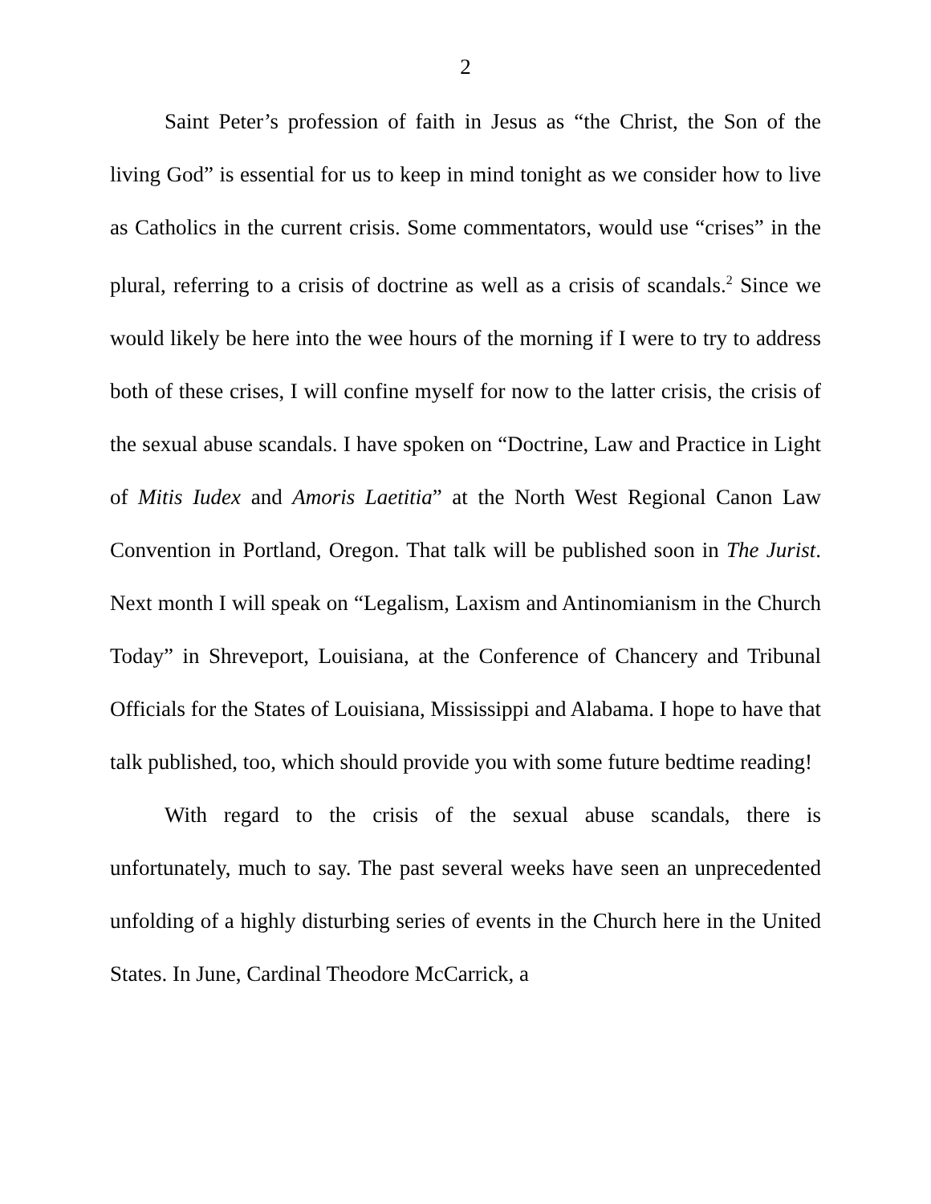2
Saint Peter’s profession of faith in Jesus as “the Christ, the Son of the living God” is essential for us to keep in mind tonight as we consider how to live as Catholics in the current crisis. Some commentators, would use “crises” in the plural, referring to a crisis of doctrine as well as a crisis of scandals.<sup>2</sup> Since we would likely be here into the wee hours of the morning if I were to try to address both of these crises, I will confine myself for now to the latter crisis, the crisis of the sexual abuse scandals. I have spoken on “Doctrine, Law and Practice in Light of Mitis Iudex and Amoris Laetitia” at the North West Regional Canon Law Convention in Portland, Oregon. That talk will be published soon in The Jurist. Next month I will speak on “Legalism, Laxism and Antinomianism in the Church Today” in Shreveport, Louisiana, at the Conference of Chancery and Tribunal Officials for the States of Louisiana, Mississippi and Alabama. I hope to have that talk published, too, which should provide you with some future bedtime reading!
With regard to the crisis of the sexual abuse scandals, there is unfortunately, much to say. The past several weeks have seen an unprecedented unfolding of a highly disturbing series of events in the Church here in the United States. In June, Cardinal Theodore McCarrick, a